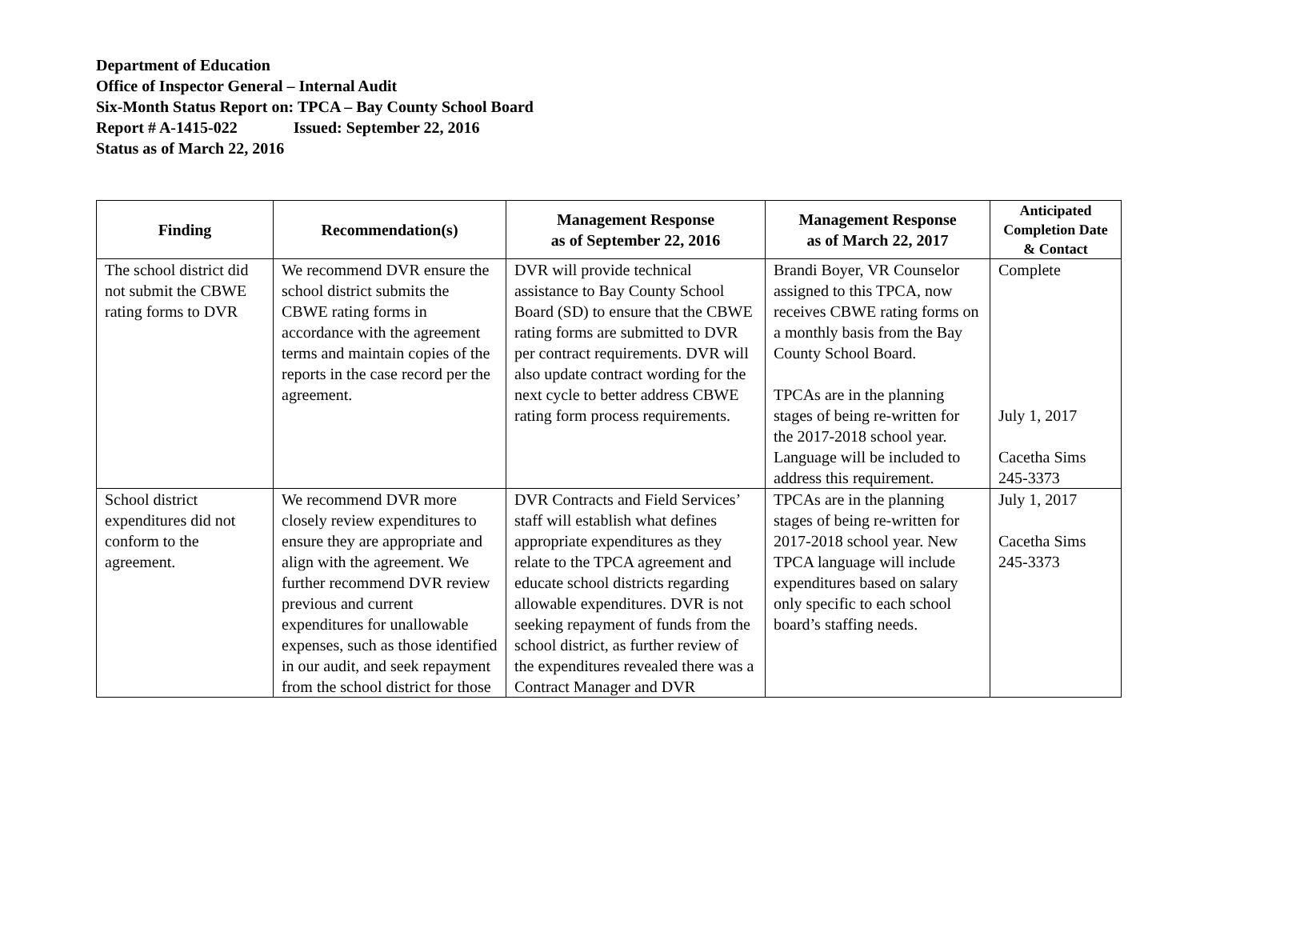Department of Education
Office of Inspector General – Internal Audit
Six-Month Status Report on: TPCA – Bay County School Board
Report # A-1415-022 Issued: September 22, 2016
Status as of March 22, 2016
| Finding | Recommendation(s) | Management Response as of September 22, 2016 | Management Response as of March 22, 2017 | Anticipated Completion Date & Contact |
| --- | --- | --- | --- | --- |
| The school district did not submit the CBWE rating forms to DVR | We recommend DVR ensure the school district submits the CBWE rating forms in accordance with the agreement terms and maintain copies of the reports in the case record per the agreement. | DVR will provide technical assistance to Bay County School Board (SD) to ensure that the CBWE rating forms are submitted to DVR per contract requirements. DVR will also update contract wording for the next cycle to better address CBWE rating form process requirements. | Brandi Boyer, VR Counselor assigned to this TPCA, now receives CBWE rating forms on a monthly basis from the Bay County School Board. TPCAs are in the planning stages of being re-written for the 2017-2018 school year. Language will be included to address this requirement. | Complete July 1, 2017 Cacetha Sims 245-3373 |
| School district expenditures did not conform to the agreement. | We recommend DVR more closely review expenditures to ensure they are appropriate and align with the agreement. We further recommend DVR review previous and current expenditures for unallowable expenses, such as those identified in our audit, and seek repayment from the school district for those | DVR Contracts and Field Services’ staff will establish what defines appropriate expenditures as they relate to the TPCA agreement and educate school districts regarding allowable expenditures. DVR is not seeking repayment of funds from the school district, as further review of the expenditures revealed there was a Contract Manager and DVR | TPCAs are in the planning stages of being re-written for 2017-2018 school year. New TPCA language will include expenditures based on salary only specific to each school board’s staffing needs. | July 1, 2017 Cacetha Sims 245-3373 |